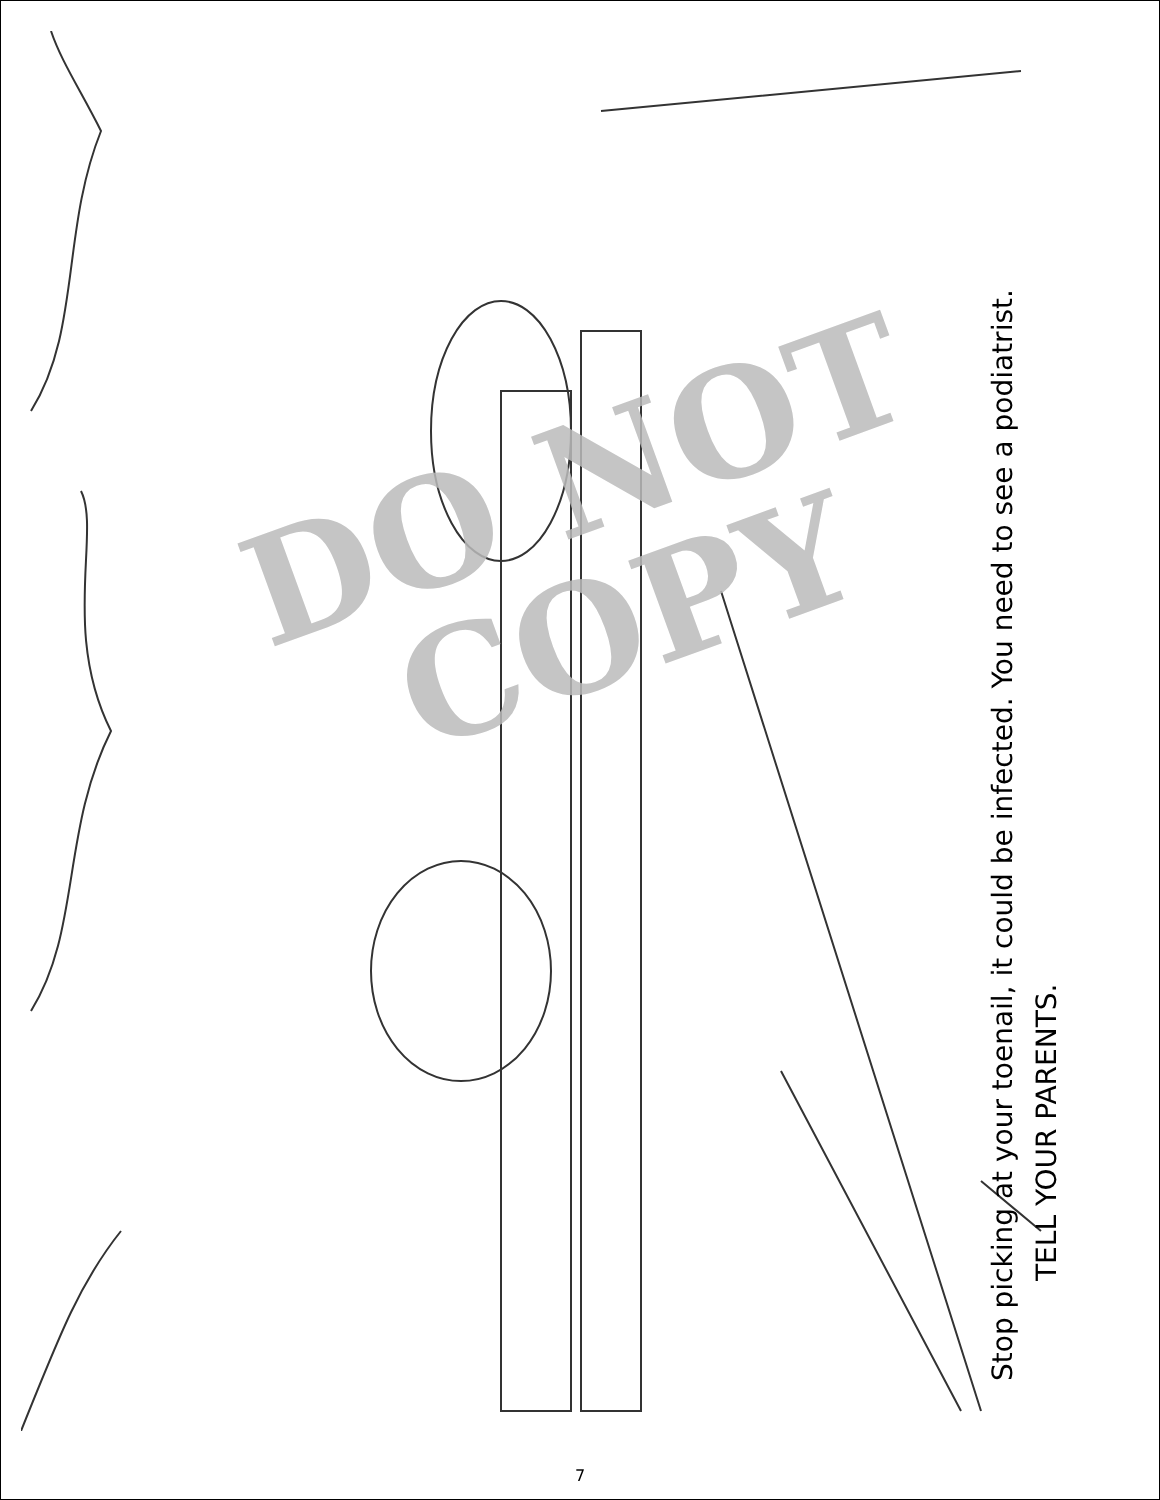DO NOT
COPY
Stop picking at your toenail, it could be infected. You need to see a podiatrist.
TELL YOUR PARENTS.
7